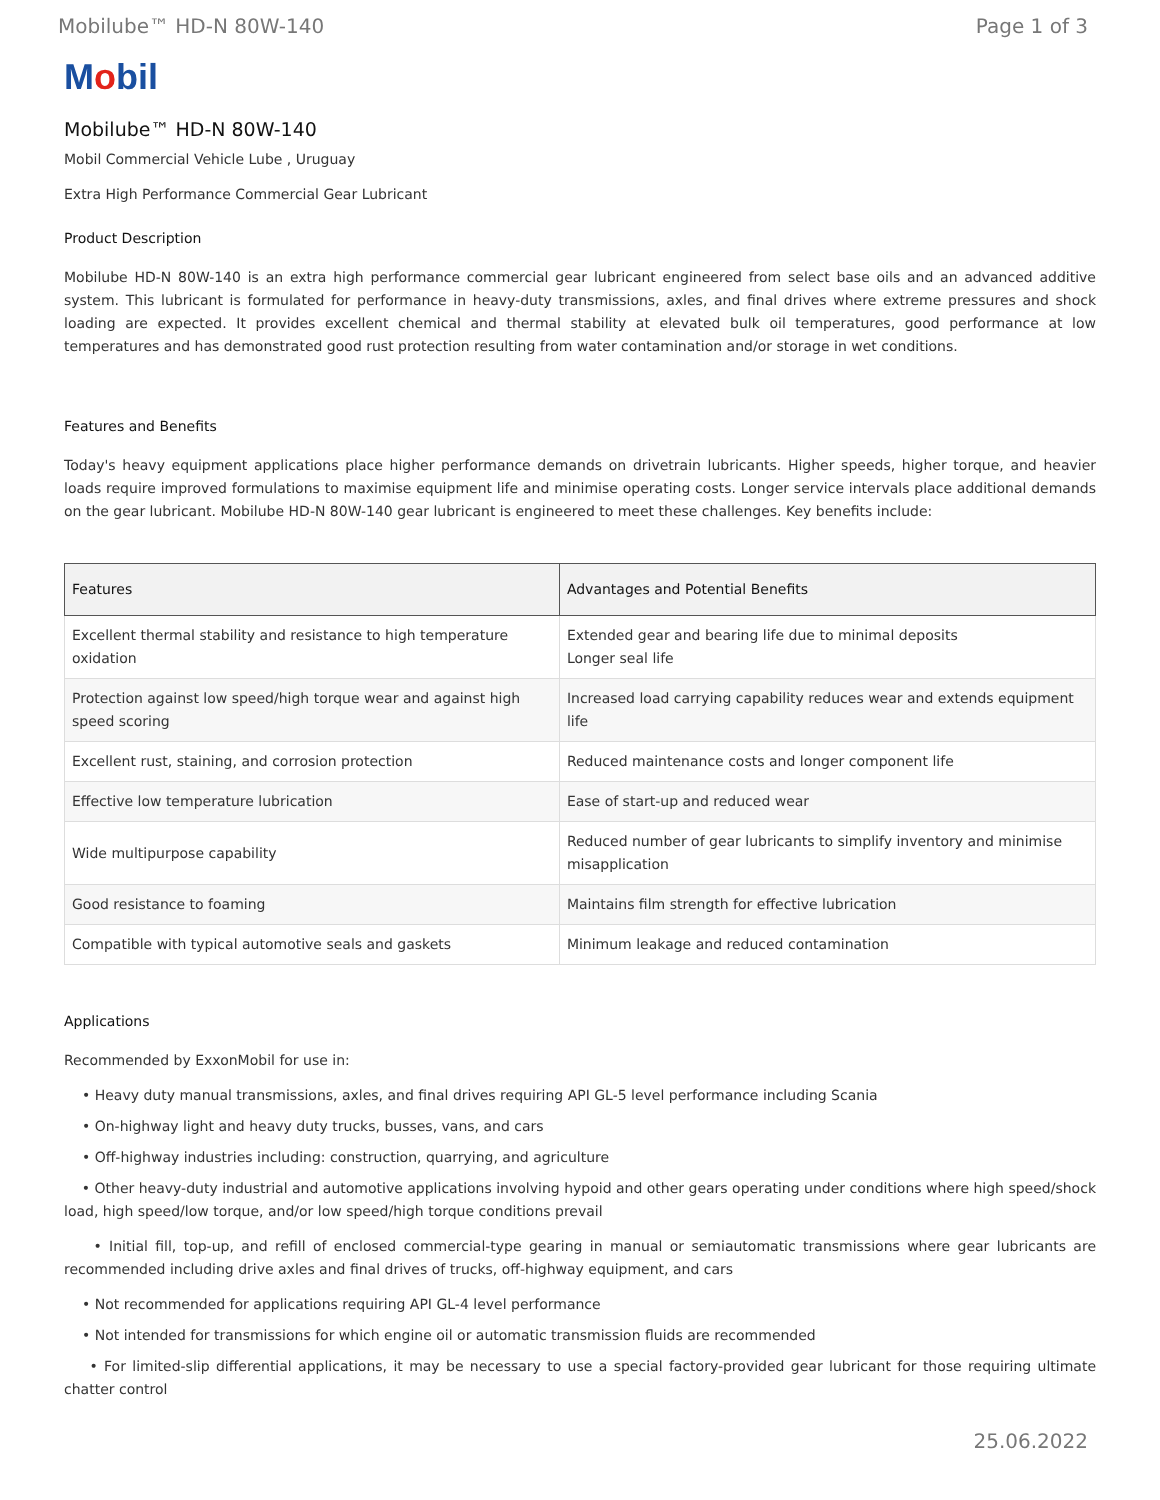Mobilube™ HD-N 80W-140 Page 1 of 3
Mobil
Mobilube™ HD-N 80W-140
Mobil Commercial Vehicle Lube , Uruguay
Extra High Performance Commercial Gear Lubricant
Product Description
Mobilube HD-N 80W-140 is an extra high performance commercial gear lubricant engineered from select base oils and an advanced additive system. This lubricant is formulated for performance in heavy-duty transmissions, axles, and final drives where extreme pressures and shock loading are expected. It provides excellent chemical and thermal stability at elevated bulk oil temperatures, good performance at low temperatures and has demonstrated good rust protection resulting from water contamination and/or storage in wet conditions.
Features and Benefits
Today's heavy equipment applications place higher performance demands on drivetrain lubricants. Higher speeds, higher torque, and heavier loads require improved formulations to maximise equipment life and minimise operating costs. Longer service intervals place additional demands on the gear lubricant. Mobilube HD-N 80W-140 gear lubricant is engineered to meet these challenges. Key benefits include:
| Features | Advantages and Potential Benefits |
| --- | --- |
| Excellent thermal stability and resistance to high temperature oxidation | Extended gear and bearing life due to minimal deposits Longer seal life |
| Protection against low speed/high torque wear and against high speed scoring | Increased load carrying capability reduces wear and extends equipment life |
| Excellent rust, staining, and corrosion protection | Reduced maintenance costs and longer component life |
| Effective low temperature lubrication | Ease of start-up and reduced wear |
| Wide multipurpose capability | Reduced number of gear lubricants to simplify inventory and minimise misapplication |
| Good resistance to foaming | Maintains film strength for effective lubrication |
| Compatible with typical automotive seals and gaskets | Minimum leakage and reduced contamination |
Applications
Recommended by ExxonMobil for use in:
• Heavy duty manual transmissions, axles, and final drives requiring API GL-5 level performance including Scania
• On-highway light and heavy duty trucks, busses, vans, and cars
• Off-highway industries including: construction, quarrying, and agriculture
• Other heavy-duty industrial and automotive applications involving hypoid and other gears operating under conditions where high speed/shock load, high speed/low torque, and/or low speed/high torque conditions prevail
• Initial fill, top-up, and refill of enclosed commercial-type gearing in manual or semiautomatic transmissions where gear lubricants are recommended including drive axles and final drives of trucks, off-highway equipment, and cars
• Not recommended for applications requiring API GL-4 level performance
• Not intended for transmissions for which engine oil or automatic transmission fluids are recommended
• For limited-slip differential applications, it may be necessary to use a special factory-provided gear lubricant for those requiring ultimate chatter control
25.06.2022